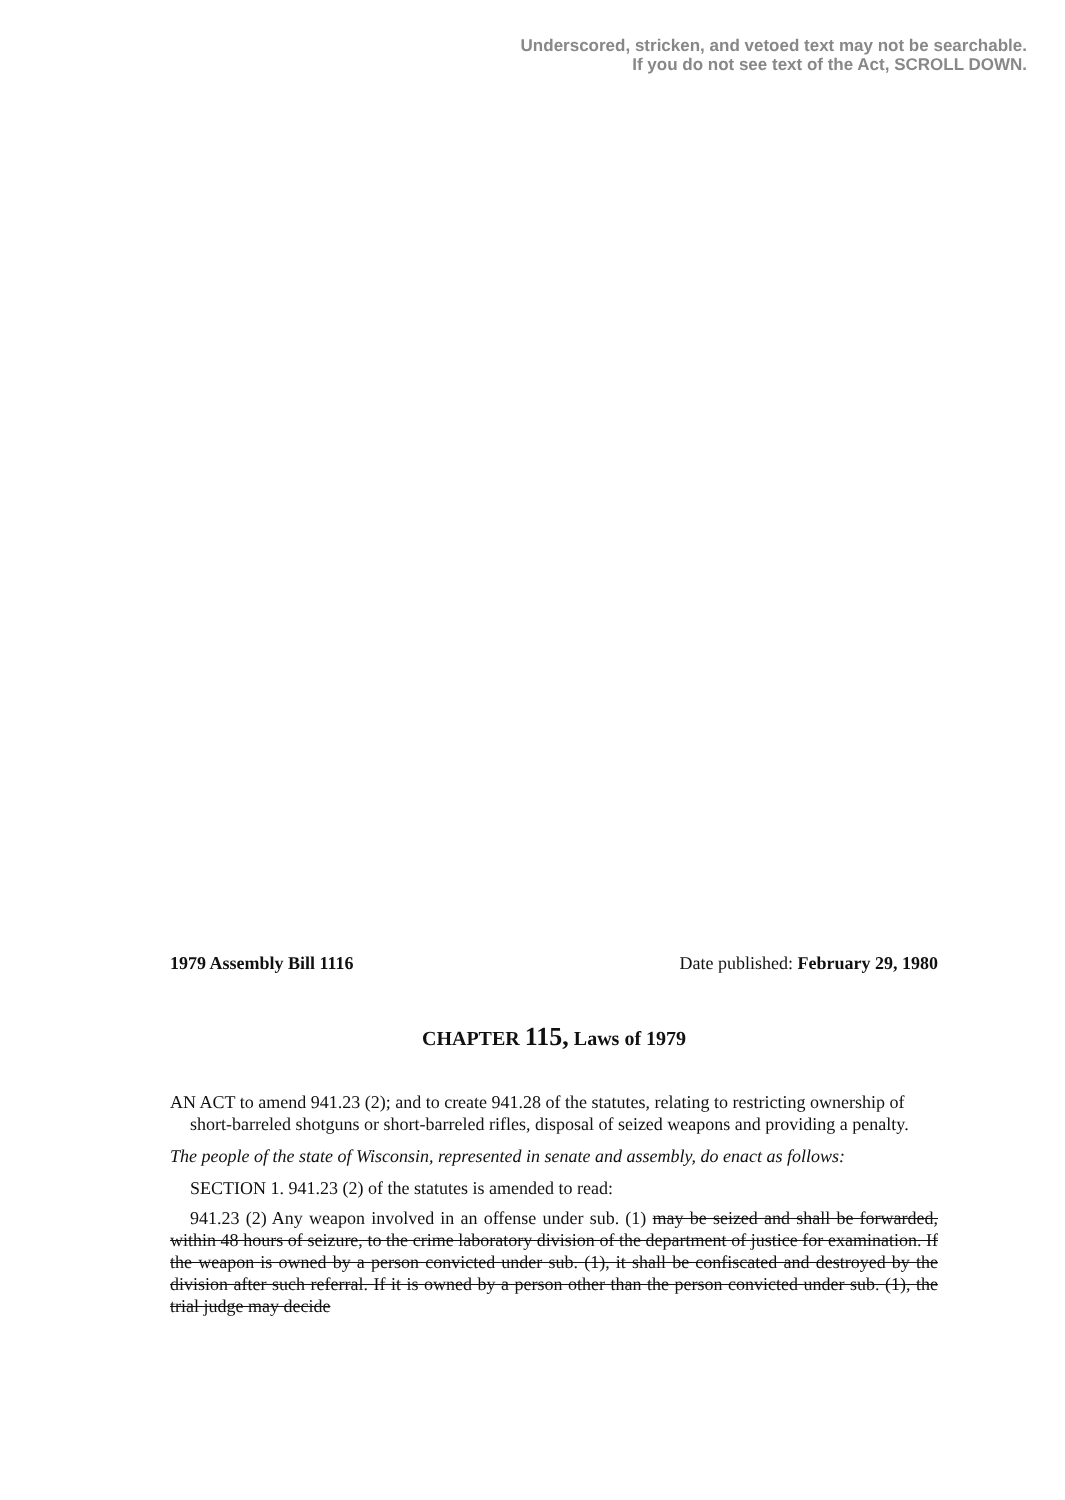Underscored, stricken, and vetoed text may not be searchable.
If you do not see text of the Act, SCROLL DOWN.
1979 Assembly Bill 1116 Date published: February 29, 1980
CHAPTER 115, Laws of 1979
AN ACT to amend 941.23 (2); and to create 941.28 of the statutes, relating to restricting ownership of short-barreled shotguns or short-barreled rifles, disposal of seized weapons and providing a penalty.
The people of the state of Wisconsin, represented in senate and assembly, do enact as follows:
SECTION 1. 941.23 (2) of the statutes is amended to read:
941.23 (2) Any weapon involved in an offense under sub. (1) may be seized and shall be forwarded, within 48 hours of seizure, to the crime laboratory division of the department of justice for examination. If the weapon is owned by a person convicted under sub. (1), it shall be confiscated and destroyed by the division after such referral. If it is owned by a person other than the person convicted under sub. (1), the trial judge may decide